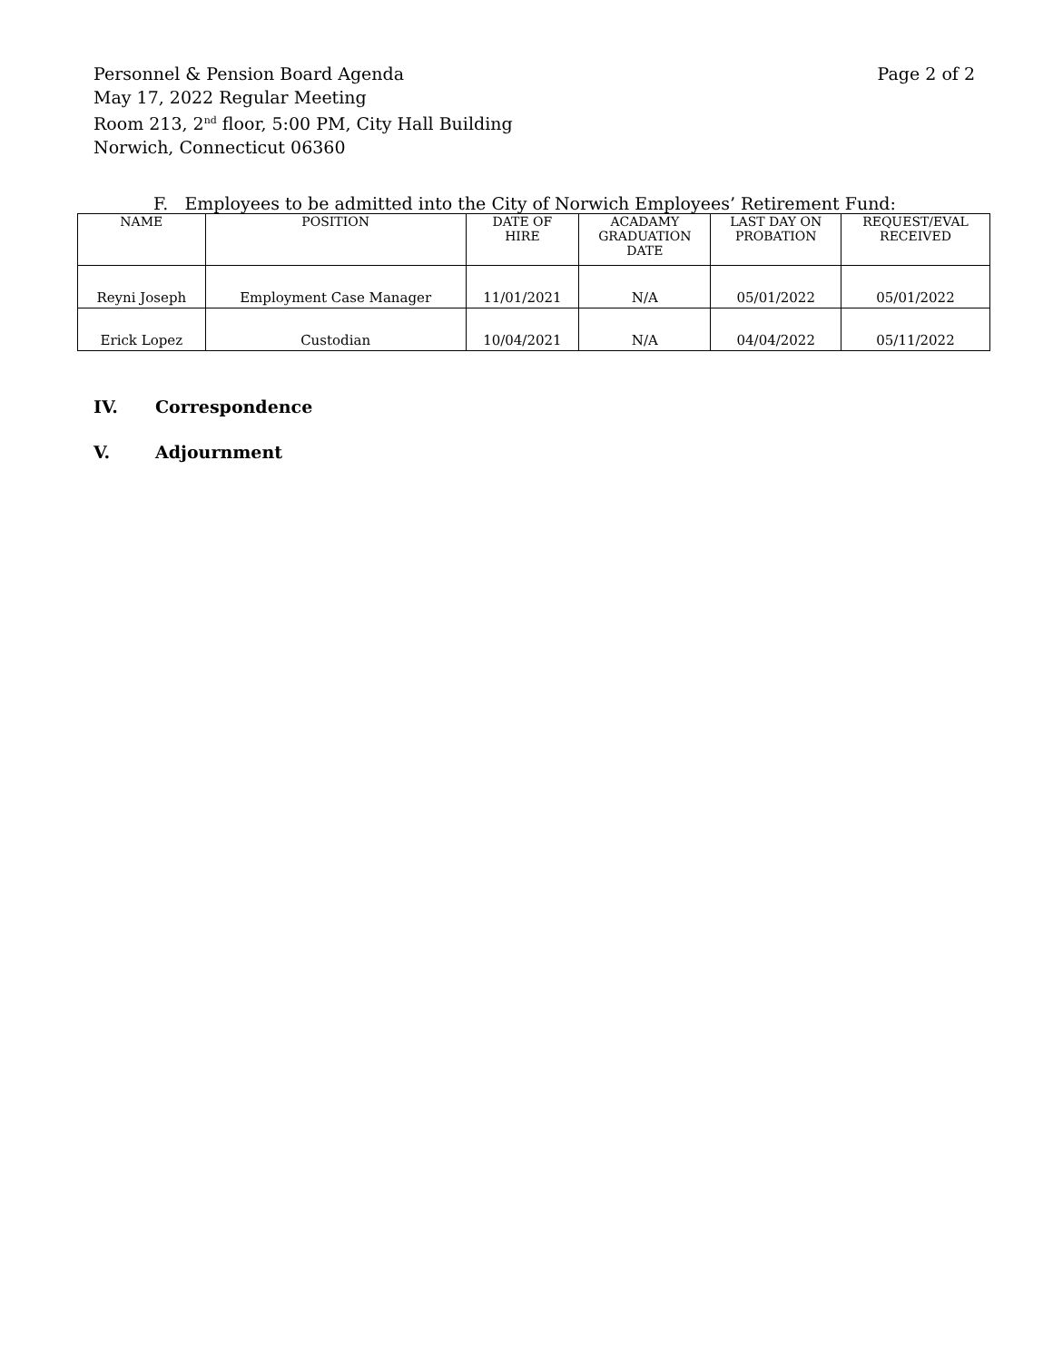Personnel & Pension Board Agenda
May 17, 2022 Regular Meeting
Room 213, 2<sup>nd</sup> floor, 5:00 PM, City Hall Building
Norwich, Connecticut 06360
Page 2 of 2
F. Employees to be admitted into the City of Norwich Employees’ Retirement Fund:
| NAME | POSITION | DATE OF HIRE | ACADAMY GRADUATION DATE | LAST DAY ON PROBATION | REQUEST/EVAL RECEIVED |
| --- | --- | --- | --- | --- | --- |
| Reyni Joseph | Employment Case Manager | 11/01/2021 | N/A | 05/01/2022 | 05/01/2022 |
| Erick Lopez | Custodian | 10/04/2021 | N/A | 04/04/2022 | 05/11/2022 |
IV. Correspondence
V. Adjournment